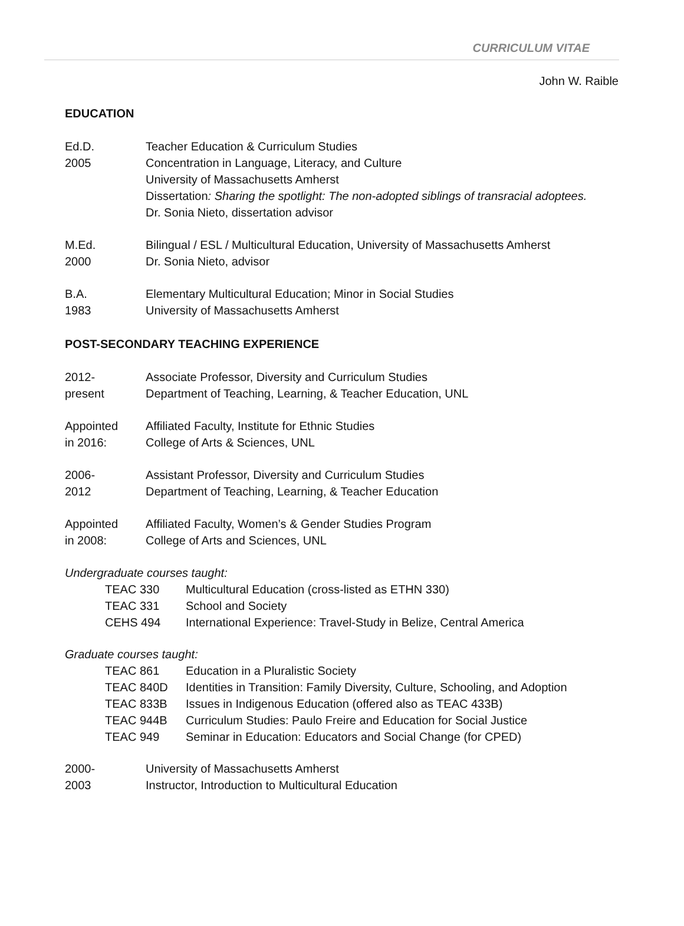CURRICULUM VITAE
John W. Raible
EDUCATION
Ed.D.
2005
Teacher Education & Curriculum Studies
Concentration in Language, Literacy, and Culture
University of Massachusetts Amherst
Dissertation: Sharing the spotlight: The non-adopted siblings of transracial adoptees.
Dr. Sonia Nieto, dissertation advisor
M.Ed.
2000
Bilingual / ESL / Multicultural Education, University of Massachusetts Amherst
Dr. Sonia Nieto, advisor
B.A.
1983
Elementary Multicultural Education; Minor in Social Studies
University of Massachusetts Amherst
POST-SECONDARY TEACHING EXPERIENCE
2012-
present
Associate Professor, Diversity and Curriculum Studies
Department of Teaching, Learning, & Teacher Education, UNL
Appointed
in 2016:
Affiliated Faculty, Institute for Ethnic Studies
College of Arts & Sciences, UNL
2006-
2012
Assistant Professor, Diversity and Curriculum Studies
Department of Teaching, Learning, & Teacher Education
Appointed
in 2008:
Affiliated Faculty, Women’s & Gender Studies Program
College of Arts and Sciences, UNL
Undergraduate courses taught:
TEAC 330 Multicultural Education (cross-listed as ETHN 330)
TEAC 331 School and Society
CEHS 494 International Experience: Travel-Study in Belize, Central America
Graduate courses taught:
TEAC 861 Education in a Pluralistic Society
TEAC 840D Identities in Transition: Family Diversity, Culture, Schooling, and Adoption
TEAC 833B Issues in Indigenous Education (offered also as TEAC 433B)
TEAC 944B Curriculum Studies: Paulo Freire and Education for Social Justice
TEAC 949 Seminar in Education: Educators and Social Change (for CPED)
2000-
2003
University of Massachusetts Amherst
Instructor, Introduction to Multicultural Education